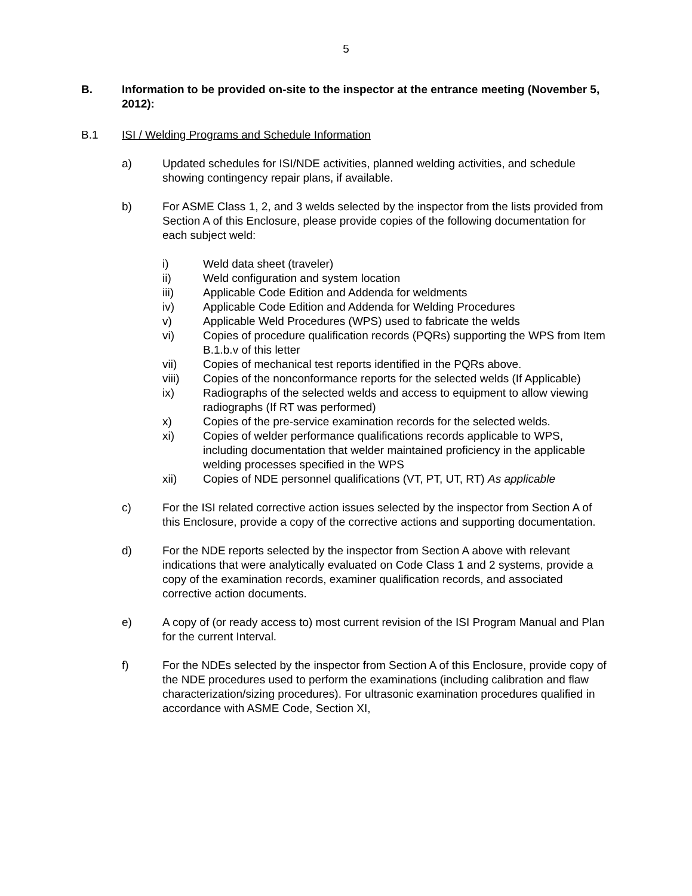5
B. Information to be provided on-site to the inspector at the entrance meeting (November 5, 2012):
B.1 ISI / Welding Programs and Schedule Information
a) Updated schedules for ISI/NDE activities, planned welding activities, and schedule showing contingency repair plans, if available.
b) For ASME Class 1, 2, and 3 welds selected by the inspector from the lists provided from Section A of this Enclosure, please provide copies of the following documentation for each subject weld:
i) Weld data sheet (traveler)
ii) Weld configuration and system location
iii) Applicable Code Edition and Addenda for weldments
iv) Applicable Code Edition and Addenda for Welding Procedures
v) Applicable Weld Procedures (WPS) used to fabricate the welds
vi) Copies of procedure qualification records (PQRs) supporting the WPS from Item B.1.b.v of this letter
vii) Copies of mechanical test reports identified in the PQRs above.
viii) Copies of the nonconformance reports for the selected welds (If Applicable)
ix) Radiographs of the selected welds and access to equipment to allow viewing radiographs (If RT was performed)
x) Copies of the pre-service examination records for the selected welds.
xi) Copies of welder performance qualifications records applicable to WPS, including documentation that welder maintained proficiency in the applicable welding processes specified in the WPS
xii) Copies of NDE personnel qualifications (VT, PT, UT, RT) As applicable
c) For the ISI related corrective action issues selected by the inspector from Section A of this Enclosure, provide a copy of the corrective actions and supporting documentation.
d) For the NDE reports selected by the inspector from Section A above with relevant indications that were analytically evaluated on Code Class 1 and 2 systems, provide a copy of the examination records, examiner qualification records, and associated corrective action documents.
e) A copy of (or ready access to) most current revision of the ISI Program Manual and Plan for the current Interval.
f) For the NDEs selected by the inspector from Section A of this Enclosure, provide copy of the NDE procedures used to perform the examinations (including calibration and flaw characterization/sizing procedures). For ultrasonic examination procedures qualified in accordance with ASME Code, Section XI,